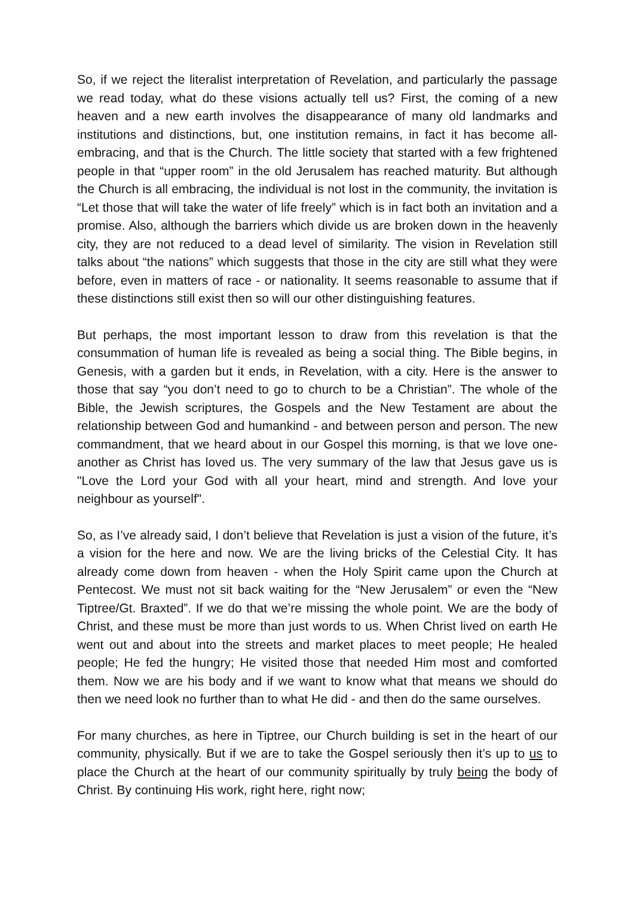So, if we reject the literalist interpretation of Revelation, and particularly the passage we read today, what do these visions actually tell us? First, the coming of a new heaven and a new earth involves the disappearance of many old landmarks and institutions and distinctions, but, one institution remains, in fact it has become all-embracing, and that is the Church. The little society that started with a few frightened people in that “upper room” in the old Jerusalem has reached maturity. But although the Church is all embracing, the individual is not lost in the community, the invitation is “Let those that will take the water of life freely” which is in fact both an invitation and a promise. Also, although the barriers which divide us are broken down in the heavenly city, they are not reduced to a dead level of similarity. The vision in Revelation still talks about “the nations” which suggests that those in the city are still what they were before, even in matters of race - or nationality. It seems reasonable to assume that if these distinctions still exist then so will our other distinguishing features.
But perhaps, the most important lesson to draw from this revelation is that the consummation of human life is revealed as being a social thing. The Bible begins, in Genesis, with a garden but it ends, in Revelation, with a city. Here is the answer to those that say “you don’t need to go to church to be a Christian”. The whole of the Bible, the Jewish scriptures, the Gospels and the New Testament are about the relationship between God and humankind - and between person and person. The new commandment, that we heard about in our Gospel this morning, is that we love one-another as Christ has loved us. The very summary of the law that Jesus gave us is "Love the Lord your God with all your heart, mind and strength. And love your neighbour as yourself".
So, as I’ve already said, I don’t believe that Revelation is just a vision of the future, it’s a vision for the here and now. We are the living bricks of the Celestial City. It has already come down from heaven - when the Holy Spirit came upon the Church at Pentecost. We must not sit back waiting for the “New Jerusalem” or even the “New Tiptree/Gt. Braxted”. If we do that we’re missing the whole point. We are the body of Christ, and these must be more than just words to us. When Christ lived on earth He went out and about into the streets and market places to meet people; He healed people; He fed the hungry; He visited those that needed Him most and comforted them. Now we are his body and if we want to know what that means we should do then we need look no further than to what He did - and then do the same ourselves.
For many churches, as here in Tiptree, our Church building is set in the heart of our community, physically. But if we are to take the Gospel seriously then it’s up to us to place the Church at the heart of our community spiritually by truly being the body of Christ. By continuing His work, right here, right now;